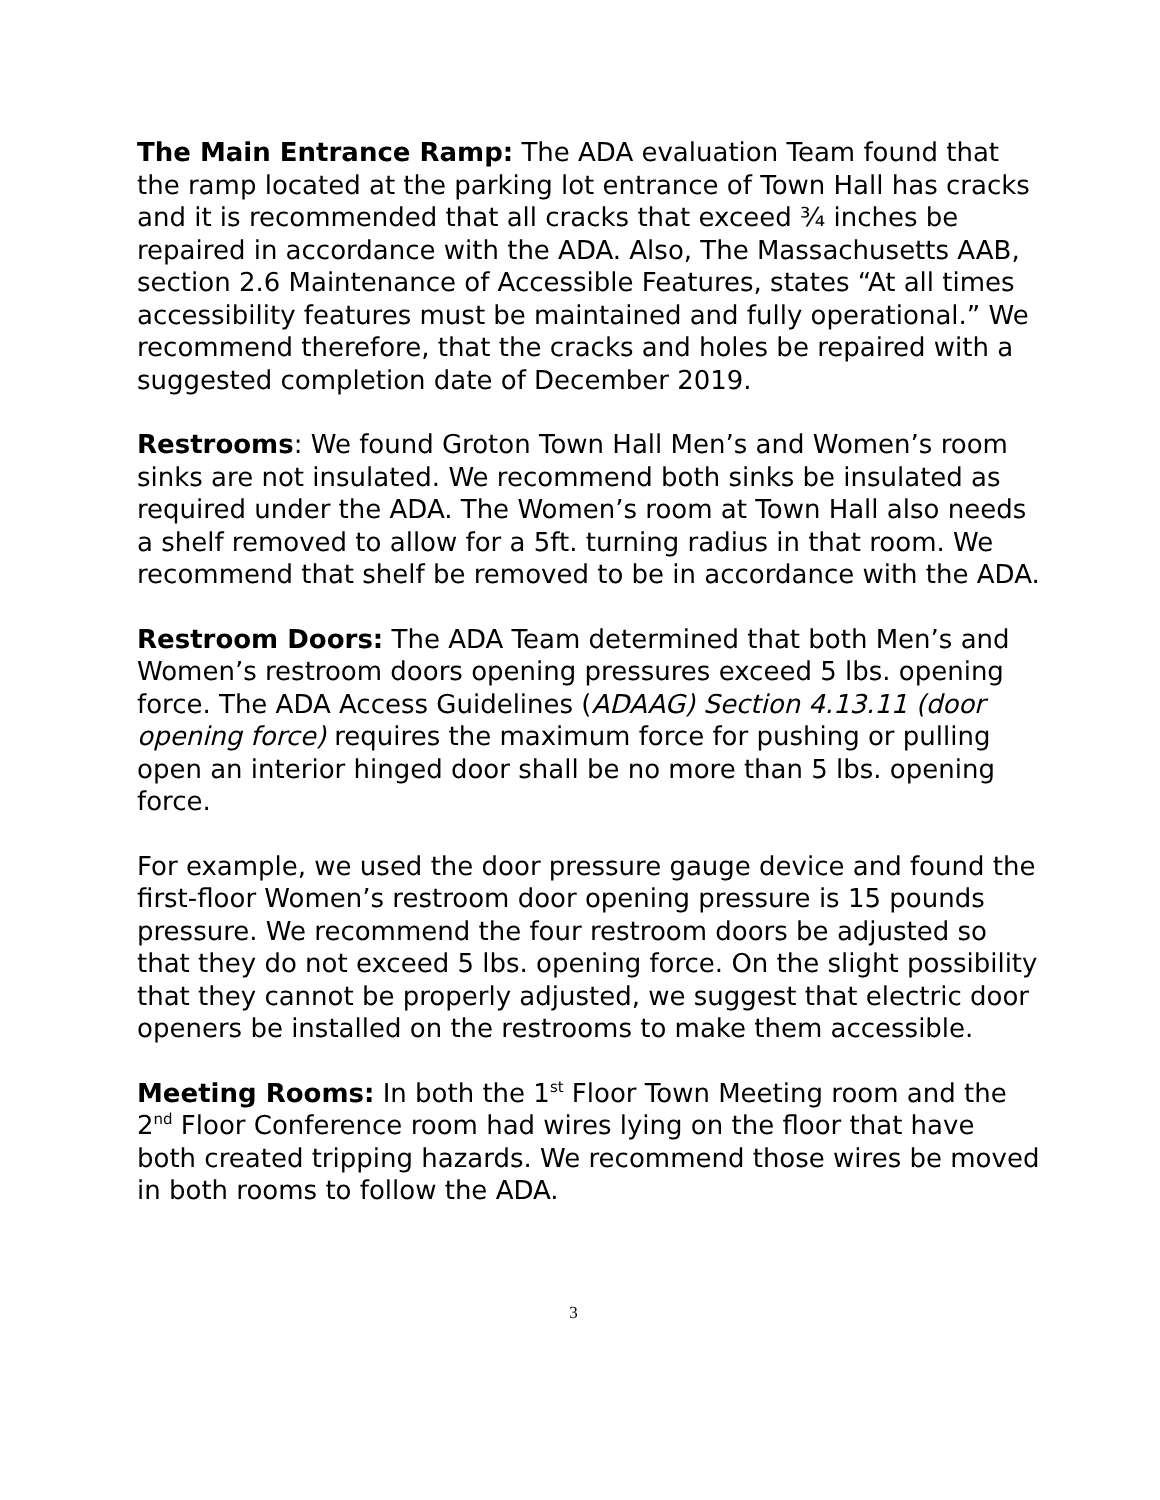The Main Entrance Ramp: The ADA evaluation Team found that the ramp located at the parking lot entrance of Town Hall has cracks and it is recommended that all cracks that exceed ¾ inches be repaired in accordance with the ADA. Also, The Massachusetts AAB, section 2.6 Maintenance of Accessible Features, states “At all times accessibility features must be maintained and fully operational.” We recommend therefore, that the cracks and holes be repaired with a suggested completion date of December 2019.
Restrooms: We found Groton Town Hall Men’s and Women’s room sinks are not insulated. We recommend both sinks be insulated as required under the ADA. The Women’s room at Town Hall also needs a shelf removed to allow for a 5ft. turning radius in that room. We recommend that shelf be removed to be in accordance with the ADA.
Restroom Doors: The ADA Team determined that both Men’s and Women’s restroom doors opening pressures exceed 5 lbs. opening force. The ADA Access Guidelines (ADAAG) Section 4.13.11 (door opening force) requires the maximum force for pushing or pulling open an interior hinged door shall be no more than 5 lbs. opening force.
For example, we used the door pressure gauge device and found the first-floor Women’s restroom door opening pressure is 15 pounds pressure. We recommend the four restroom doors be adjusted so that they do not exceed 5 lbs. opening force. On the slight possibility that they cannot be properly adjusted, we suggest that electric door openers be installed on the restrooms to make them accessible.
Meeting Rooms: In both the 1<sup>st</sup> Floor Town Meeting room and the 2<sup>nd</sup> Floor Conference room had wires lying on the floor that have both created tripping hazards. We recommend those wires be moved in both rooms to follow the ADA.
3